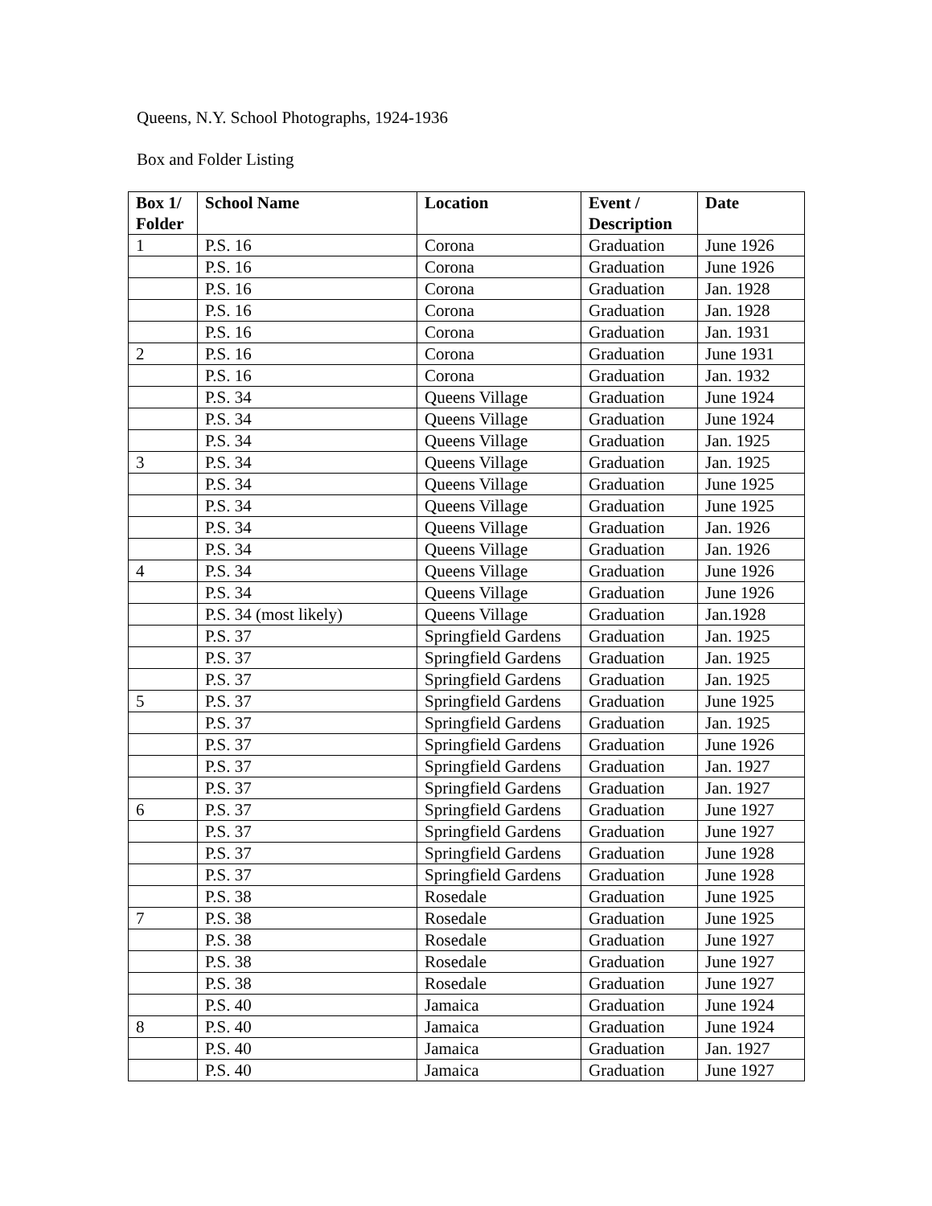Queens, N.Y. School Photographs, 1924-1936
Box and Folder Listing
| Box 1/ Folder | School Name | Location | Event / Description | Date |
| --- | --- | --- | --- | --- |
| 1 | P.S. 16 | Corona | Graduation | June 1926 |
| | P.S. 16 | Corona | Graduation | June 1926 |
| | P.S. 16 | Corona | Graduation | Jan. 1928 |
| | P.S. 16 | Corona | Graduation | Jan. 1928 |
| | P.S. 16 | Corona | Graduation | Jan. 1931 |
| 2 | P.S. 16 | Corona | Graduation | June 1931 |
| | P.S. 16 | Corona | Graduation | Jan. 1932 |
| | P.S. 34 | Queens Village | Graduation | June 1924 |
| | P.S. 34 | Queens Village | Graduation | June 1924 |
| | P.S. 34 | Queens Village | Graduation | Jan. 1925 |
| 3 | P.S. 34 | Queens Village | Graduation | Jan. 1925 |
| | P.S. 34 | Queens Village | Graduation | June 1925 |
| | P.S. 34 | Queens Village | Graduation | June 1925 |
| | P.S. 34 | Queens Village | Graduation | Jan. 1926 |
| | P.S. 34 | Queens Village | Graduation | Jan. 1926 |
| 4 | P.S. 34 | Queens Village | Graduation | June 1926 |
| | P.S. 34 | Queens Village | Graduation | June 1926 |
| | P.S. 34 (most likely) | Queens Village | Graduation | Jan.1928 |
| | P.S. 37 | Springfield Gardens | Graduation | Jan. 1925 |
| | P.S. 37 | Springfield Gardens | Graduation | Jan. 1925 |
| | P.S. 37 | Springfield Gardens | Graduation | Jan. 1925 |
| 5 | P.S. 37 | Springfield Gardens | Graduation | June 1925 |
| | P.S. 37 | Springfield Gardens | Graduation | Jan. 1925 |
| | P.S. 37 | Springfield Gardens | Graduation | June 1926 |
| | P.S. 37 | Springfield Gardens | Graduation | Jan. 1927 |
| | P.S. 37 | Springfield Gardens | Graduation | Jan. 1927 |
| 6 | P.S. 37 | Springfield Gardens | Graduation | June 1927 |
| | P.S. 37 | Springfield Gardens | Graduation | June 1927 |
| | P.S. 37 | Springfield Gardens | Graduation | June 1928 |
| | P.S. 37 | Springfield Gardens | Graduation | June 1928 |
| | P.S. 38 | Rosedale | Graduation | June 1925 |
| 7 | P.S. 38 | Rosedale | Graduation | June 1925 |
| | P.S. 38 | Rosedale | Graduation | June 1927 |
| | P.S. 38 | Rosedale | Graduation | June 1927 |
| | P.S. 38 | Rosedale | Graduation | June 1927 |
| | P.S. 40 | Jamaica | Graduation | June 1924 |
| 8 | P.S. 40 | Jamaica | Graduation | June 1924 |
| | P.S. 40 | Jamaica | Graduation | Jan. 1927 |
| | P.S. 40 | Jamaica | Graduation | June 1927 |